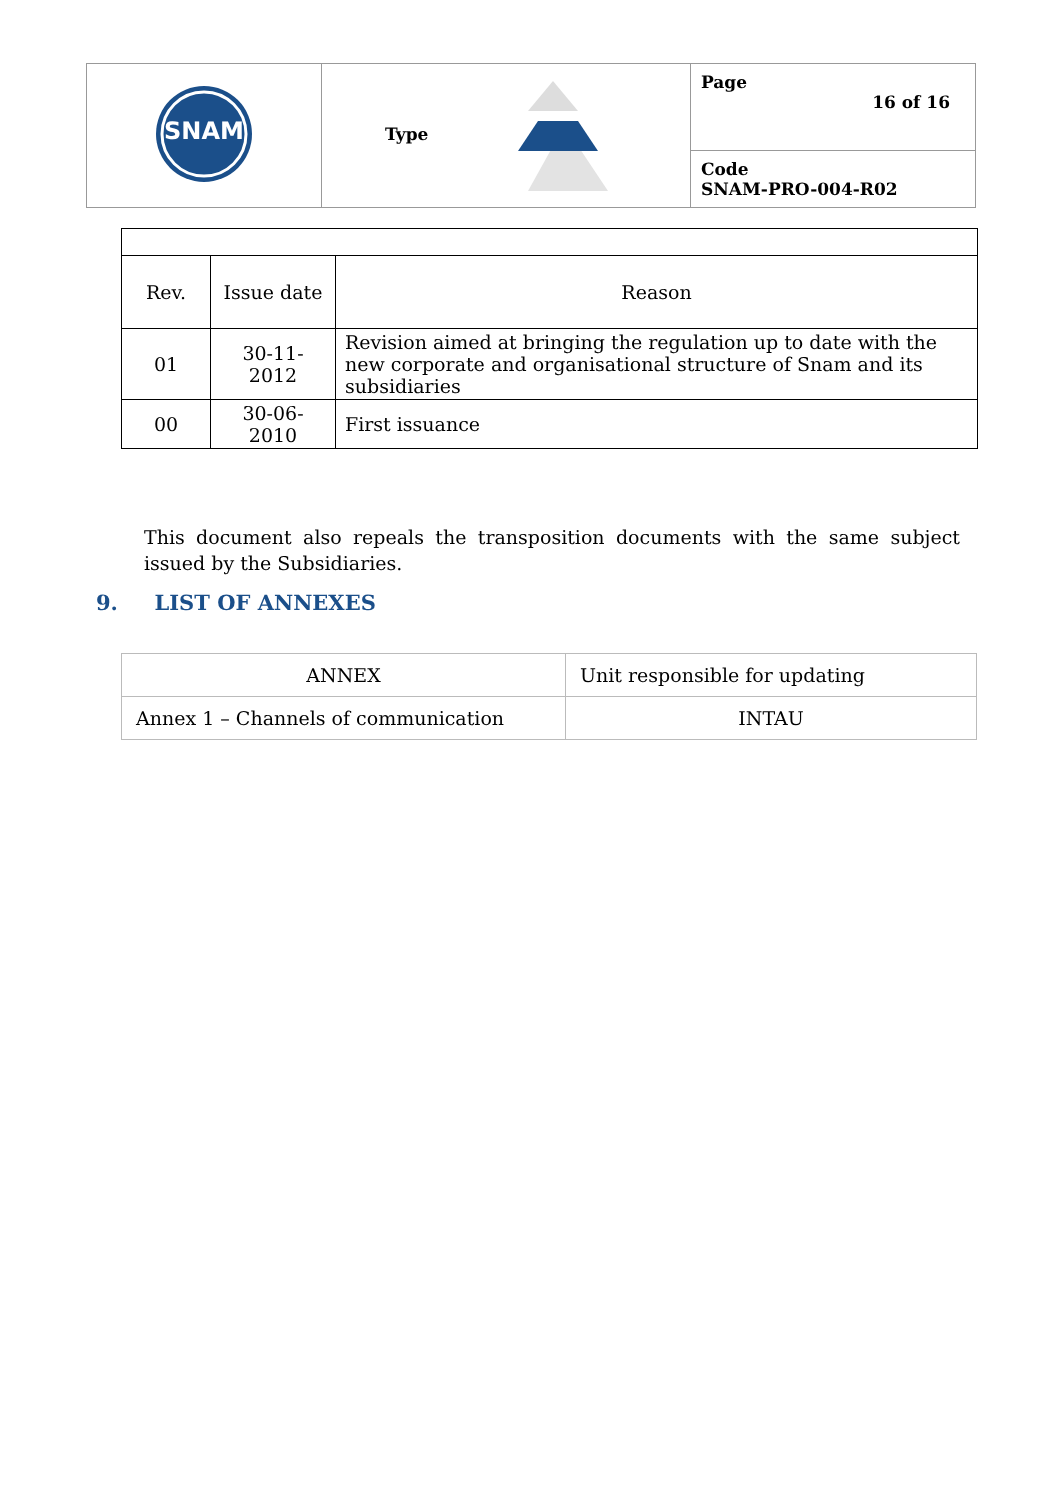| SNAM | Type | Page 16 of 16 |
| | | Code SNAM-PRO-004-R02 |
| Rev. | Issue date | Reason |
| 01 | 30-11-2012 | Revision aimed at bringing the regulation up to date with the new corporate and organisational structure of Snam and its subsidiaries |
| 00 | 30-06-2010 | First issuance |
This document also repeals the transposition documents with the same subject issued by the Subsidiaries.
9. LIST OF ANNEXES
| ANNEX | Unit responsible for updating |
| Annex 1 – Channels of communication | INTAU |